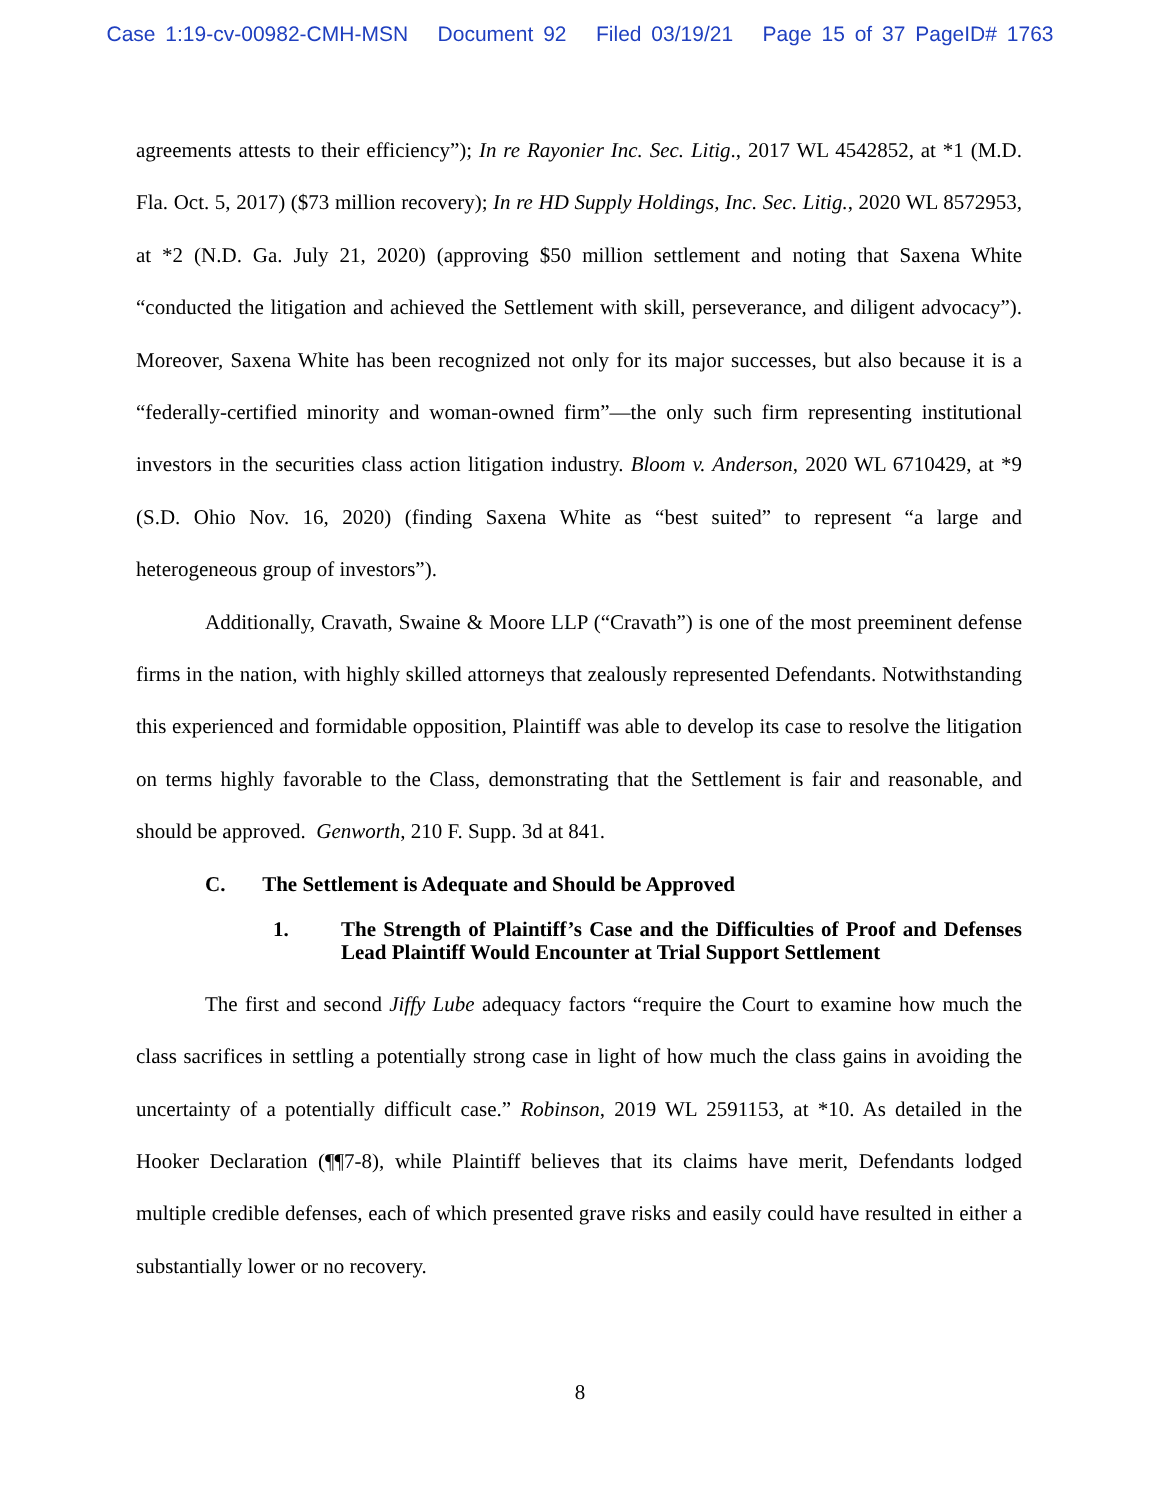Case 1:19-cv-00982-CMH-MSN Document 92 Filed 03/19/21 Page 15 of 37 PageID# 1763
agreements attests to their efficiency”); In re Rayonier Inc. Sec. Litig., 2017 WL 4542852, at *1 (M.D. Fla. Oct. 5, 2017) ($73 million recovery); In re HD Supply Holdings, Inc. Sec. Litig., 2020 WL 8572953, at *2 (N.D. Ga. July 21, 2020) (approving $50 million settlement and noting that Saxena White “conducted the litigation and achieved the Settlement with skill, perseverance, and diligent advocacy”). Moreover, Saxena White has been recognized not only for its major successes, but also because it is a “federally-certified minority and woman-owned firm”—the only such firm representing institutional investors in the securities class action litigation industry. Bloom v. Anderson, 2020 WL 6710429, at *9 (S.D. Ohio Nov. 16, 2020) (finding Saxena White as “best suited” to represent “a large and heterogeneous group of investors”).
Additionally, Cravath, Swaine & Moore LLP (“Cravath”) is one of the most preeminent defense firms in the nation, with highly skilled attorneys that zealously represented Defendants. Notwithstanding this experienced and formidable opposition, Plaintiff was able to develop its case to resolve the litigation on terms highly favorable to the Class, demonstrating that the Settlement is fair and reasonable, and should be approved. Genworth, 210 F. Supp. 3d at 841.
C. The Settlement is Adequate and Should be Approved
1. The Strength of Plaintiff’s Case and the Difficulties of Proof and Defenses Lead Plaintiff Would Encounter at Trial Support Settlement
The first and second Jiffy Lube adequacy factors “require the Court to examine how much the class sacrifices in settling a potentially strong case in light of how much the class gains in avoiding the uncertainty of a potentially difficult case.” Robinson, 2019 WL 2591153, at *10. As detailed in the Hooker Declaration (¶¶7-8), while Plaintiff believes that its claims have merit, Defendants lodged multiple credible defenses, each of which presented grave risks and easily could have resulted in either a substantially lower or no recovery.
8